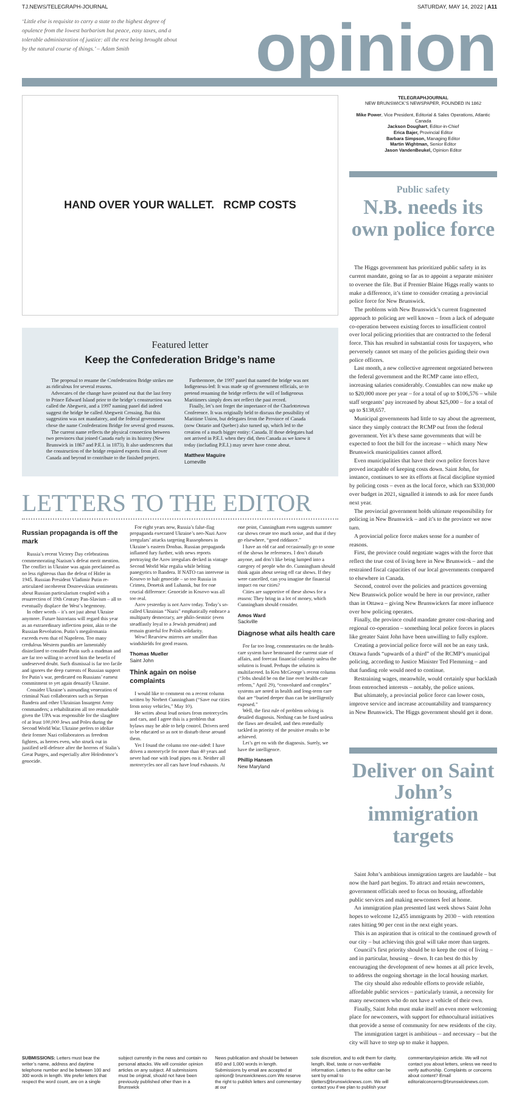TJ.NEWS/TELEGRAPH-JOURNAL SATURDAY, MAY 14, 2022 | A11
‘Little else is requisite to carry a state to the highest degree of opulence from the lowest barbarism but peace, easy taxes, and a tolerable administration of justice: all the rest being brought about by the natural course of things.’ – Adam Smith
opinion
HAND OVER YOUR WALLET. RCMP COSTS
Featured letter
Keep the Confederation Bridge’s name
The proposal to rename the Confederation Bridge strikes me as ridiculous for several reasons.
Advocates of the change have pointed out that the last ferry to Prince Edward Island prior to the bridge’s construction was called the Abegweit, and a 1997 naming panel did indeed suggest the bridge be called Abegweit Crossing. But this suggestion was not mandatory, and the federal government chose the name Confederation Bridge for several good reasons.
The current name reflects the physical connection between two provinces that joined Canada early in its history (New Brunswick in 1867 and P.E.I. in 1873). It also underscores that the construction of the bridge required experts from all over Canada and beyond to contribute to the finished project.
Furthermore, the 1997 panel that named the bridge was not Indigenous-led: It was made up of government officials, so to pretend renaming the bridge reflects the will of Indigenous Maritimers simply does not reflect the past record.
Finally, let’s not forget the importance of the Charlottetown Conference. It was originally held to discuss the possibility of Maritime Union, but delegates from the Province of Canada (now Ontario and Quebec) also turned up, which led to the creation of a much bigger entity: Canada. If those delegates had not arrived in P.E.I. when they did, then Canada as we know it today (including P.E.I.) may never have come about.
Matthew Maguire
Lorneville
LETTERS TO THE EDITOR
Russian propaganda is off the mark
Russia’s recent Victory Day celebrations commemorating Nazism’s defeat merit mention. The conflict in Ukraine was again proclaimed as no less righteous than the defeat of Hitler in 1945. Russian President Vladimir Putin re-articulated incoherent Dostoevskian sentiments about Russian particularism coupled with a resurrection of 19th Century Pan-Slavism – all to eventually displace the West’s hegemony.
In other words – it’s not just about Ukraine anymore. Future historians will regard this year as an extraordinary inflection point, akin to the Russian Revolution. Putin’s megalomania exceeds even that of Napoleon. Too many credulous Western pundits are lamentably disinclined to consider Putin such a madman and are far too willing to accord him the benefit of undeserved doubt. Such dismissal is far too facile and ignores the deep currents of Russian support for Putin’s war, predicated on Russians’ earnest commitment to yet again denazify Ukraine.
Consider Ukraine’s astounding veneration of criminal Nazi collaborators such as Stepan Bandera and other Ukrainian Insurgent Army commanders; a rehabilitation all too remarkable given the UPA was responsible for the slaughter of at least 100,000 Jews and Poles during the Second World War. Ukraine prefers to idolize their former Nazi collaborators as freedom fighters, as heroes even, who struck out in justified self-defence after the horrors of Stalin’s Great Purges, and especially after Holodomor’s genocide.
For eight years now, Russia’s false-flag propaganda execrated Ukraine’s neo-Nazi Azov irregulars’ attacks targeting Russophones in Ukraine’s eastern Donbas. Russian propaganda inflamed fury further, with news reports portraying the Azov irregulars decked in vintage Second World War regalia while belting panegyrics to Bandera. If NATO can intervene in Kosovo to halt genocide – so too Russia in Crimea, Donetsk and Luhansk, but for one crucial difference: Genocide in Kosovo was all too real.
Azov yesterday is not Azov today. Today’s so-called Ukrainian “Nazis” emphatically embrace a multiparty democracy, are philo-Semitic (even steadfastly loyal to a Jewish president) and remain grateful for Polish solidarity.
Wow! Rearview mirrors are smaller than windshields for good reason.
Thomas Mueller
Saint John
Think again on noise complaints
I would like to comment on a recent column written by Norbert Cunningham (“Save our cities from noisy vehicles,” May 10).
He writes about loud noises from motorcycles and cars, and I agree this is a problem that bylaws may be able to help control. Drivers need to be educated so as not to disturb those around them.
Yet I found the column too one-sided: I have driven a motorcycle for more than 40 years and never had one with loud pipes on it. Neither all motorcycles nor all cars have loud exhausts. At one point, Cunningham even suggests summer car shows create too much noise, and that if they go elsewhere, “good riddance.”
I have an old car and occasionally go to some of the shows he references. I don’t disturb anyone, and don’t like being lumped into a category of people who do. Cunningham should think again about seeing off car shows. If they were cancelled, can you imagine the financial impact on our cities?
Cities are supportive of these shows for a reason: They bring in a lot of money, which Cunningham should consider.
Amos Ward
Sackville
Diagnose what ails health care
For far too long, commentaries on the health-care system have bemoaned the current state of affairs, and forecast financial calamity unless the solution is found. Perhaps the solution is multifaceted. In Ken McGeorge’s recent column (“Jobs should be on the line over health-care reform,” April 29), “convoluted and complex” systems are noted in health and long-term care that are “buried deeper than can be intelligently exposed.”
Well, the first rule of problem solving is detailed diagnosis. Nothing can be fixed unless the flaws are detailed, and then remedially tackled in priority of the positive results to be achieved.
Let’s get on with the diagnosis. Surely, we have the intelligence.
Phillip Hansen
New Maryland
TELEGRAPHJOURNAL
NEW BRUNSWICK’S NEWSPAPER, FOUNDED IN 1862
Mike Power, Vice President, Editorial & Sales Operations, Atlantic Canada
Jackson Doughart, Editor-in-Chief
Erica Bajer, Provincial Editor
Barbara Simpson, Managing Editor
Martin Wightman, Senior Editor
Jason VandenBeukel, Opinion Editor
Public safety
N.B. needs its own police force
The Higgs government has prioritized public safety in its current mandate, going so far as to appoint a separate minister to oversee the file. But if Premier Blaine Higgs really wants to make a difference, it’s time to consider creating a provincial police force for New Brunswick.
The problems with New Brunswick’s current fragmented approach to policing are well known – from a lack of adequate co-operation between existing forces to insufficient control over local policing priorities that are contracted to the federal force. This has resulted in substantial costs for taxpayers, who perversely cannot set many of the policies guiding their own police officers.
Last month, a new collective agreement negotiated between the federal government and the RCMP came into effect, increasing salaries considerably. Constables can now make up to $20,000 more per year – for a total of up to $106,576 – while staff sergeants’ pay increased by about $25,000 – for a total of up to $138,657.
Municipal governments had little to say about the agreement, since they simply contract the RCMP out from the federal government. Yet it’s these same governments that will be expected to foot the bill for the increase – which many New Brunswick municipalities cannot afford.
Even municipalities that have their own police forces have proved incapable of keeping costs down. Saint John, for instance, continues to see its efforts at fiscal discipline stymied by policing costs – even as the local force, which ran $330,000 over budget in 2021, signalled it intends to ask for more funds next year.
The provincial government holds ultimate responsibility for policing in New Brunswick – and it’s to the province we now turn.
A provincial police force makes sense for a number of reasons.
First, the province could negotiate wages with the force that reflect the true cost of living here in New Brunswick – and the restrained fiscal capacities of our local governments compared to elsewhere in Canada.
Second, control over the policies and practices governing New Brunswick police would be here in our province, rather than in Ottawa – giving New Brunswickers far more influence over how policing operates.
Finally, the province could mandate greater cost-sharing and regional co-operation – something local police forces in places like greater Saint John have been unwilling to fully explore.
Creating a provincial police force will not be an easy task. Ottawa funds “upwards of a third” of the RCMP’s municipal policing, according to Justice Minister Ted Flemming – and that funding role would need to continue.
Restraining wages, meanwhile, would certainly spur backlash from entrenched interests – notably, the police unions.
But ultimately, a provincial police force can lower costs, improve service and increase accountability and transparency in New Brunswick. The Higgs government should get it done.
Deliver on Saint John’s immigration targets
Saint John’s ambitious immigration targets are laudable – but now the hard part begins. To attract and retain newcomers, government officials need to focus on housing, affordable public services and making newcomers feel at home.
An immigration plan presented last week shows Saint John hopes to welcome 12,455 immigrants by 2030 – with retention rates hitting 90 per cent in the next eight years.
This is an aspiration that is critical to the continued growth of our city – but achieving this goal will take more than targets.
Council’s first priority should be to keep the cost of living – and in particular, housing – down. It can best do this by encouraging the development of new homes at all price levels, to address the ongoing shortage in the local housing market.
The city should also redouble efforts to provide reliable, affordable public services – particularly transit, a necessity for many newcomers who do not have a vehicle of their own.
Finally, Saint John must make itself an even more welcoming place for newcomers, with support for ethnocultural initiatives that provide a sense of community for new residents of the city.
The immigration target is ambitious – and necessary – but the city will have to step up to make it happen.
SUBMISSIONS: Letters must bear the writer’s name, address and daytime telephone number and be between 100 and 300 words in length. We prefer letters that respect the word count, are on a single
subject currently in the news and contain no personal attacks. We will consider opinion articles on any subject. All submissions must be original, should not have been previously published other than in a Brunswick
News publication and should be between 850 and 1,000 words in length. Submissions by email are accepted at opinion@ brunswicknews.com We reserve the right to publish letters and commentary at our
sole discretion, and to edit them for clarity, length, libel, taste or non-verifiable information. Letters to the editor can be sent by email to tjletters@brunswicknews.com. We will contact you if we plan to publish your
commentary/opinion article. We will not contact you about letters, unless we need to verify authorship. Complaints or concerns about content? Email editorialconcerns@brunswicknews.com.